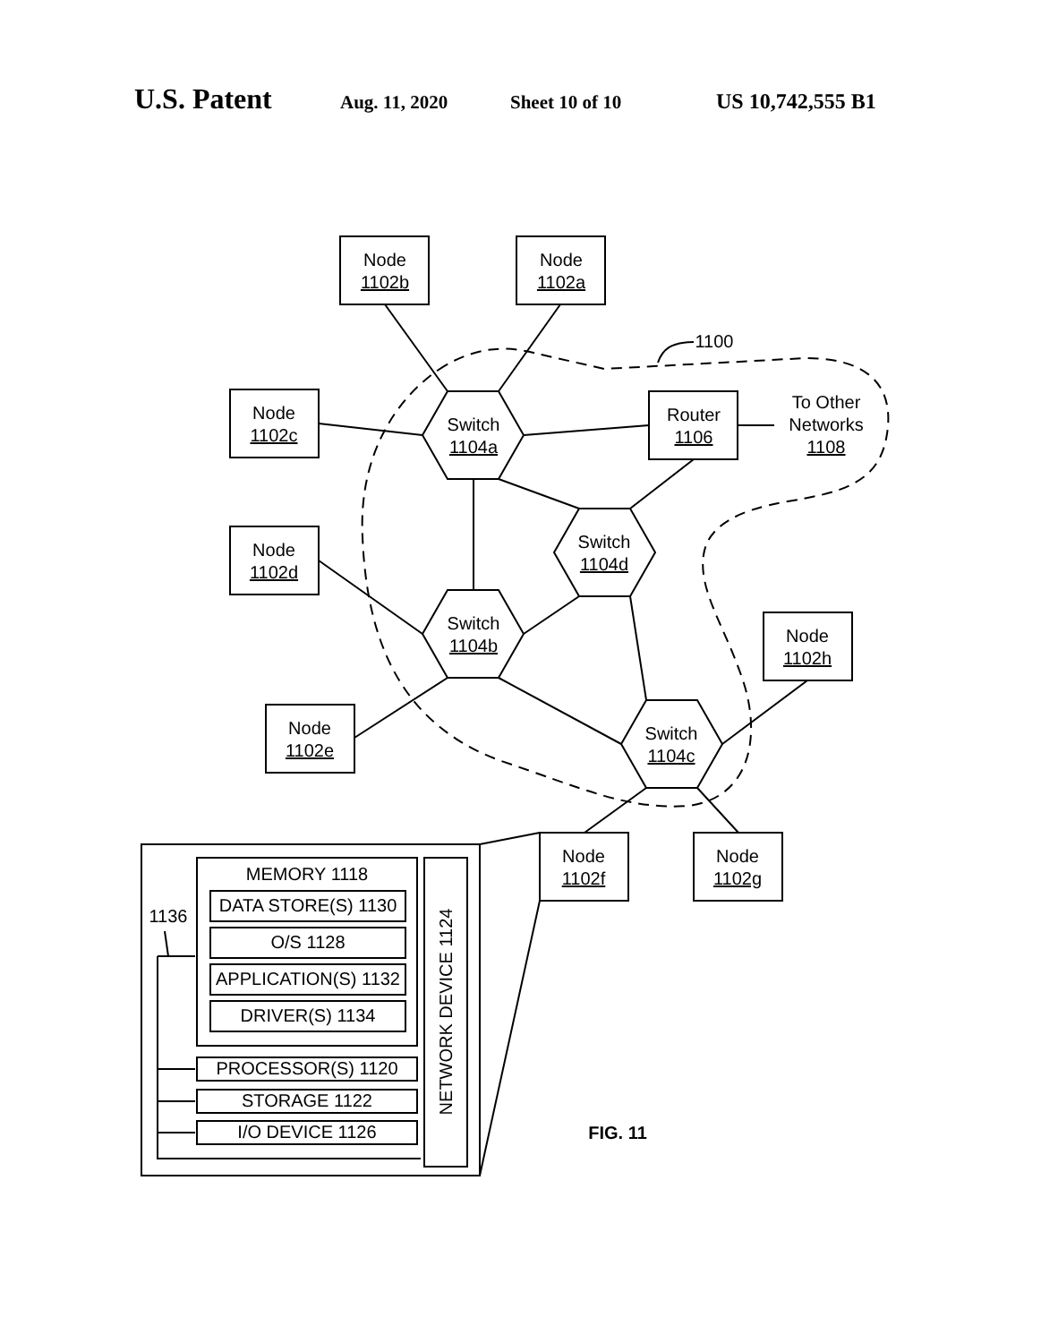U.S. Patent Aug. 11, 2020 Sheet 10 of 10 US 10,742,555 B1
Node
1102b
Node
1102a
Node
1102c
Node
1102d
Node
1102e
Node
1102h
Node
1102f
Node
1102g
Router
1106
To Other
Networks
1108
1100
Switch
1104a
Switch
1104d
Switch
1104b
Switch
1104c
MEMORY 1118
DATA STORE(S) 1130
O/S 1128
APPLICATION(S) 1132
DRIVER(S) 1134
PROCESSOR(S) 1120
STORAGE 1122
I/O DEVICE 1126
1136
NETWORK DEVICE 1124
FIG. 11